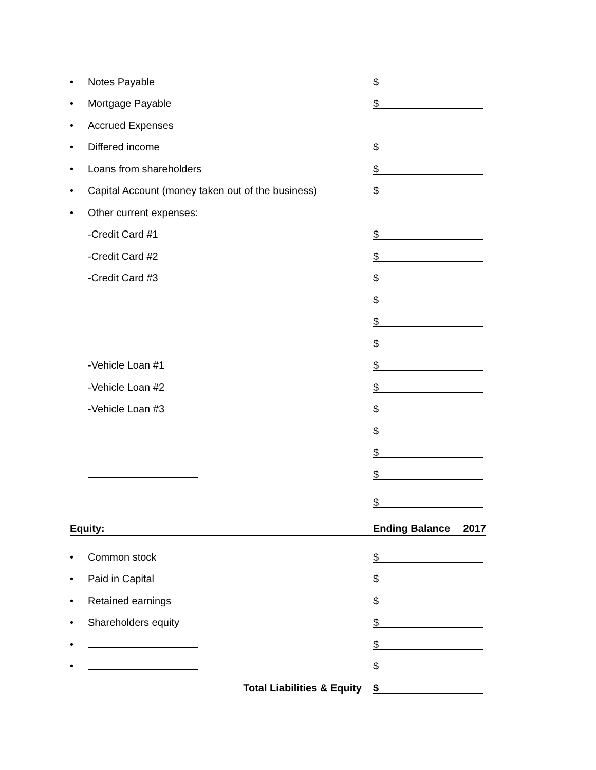• Notes Payable $
• Mortgage Payable $
• Accrued Expenses
• Differed income $
• Loans from shareholders $
• Capital Account (money taken out of the business) $
• Other current expenses:
-Credit Card #1 $
-Credit Card #2 $
-Credit Card #3 $
$
$
$
-Vehicle Loan #1 $
-Vehicle Loan #2 $
-Vehicle Loan #3 $
$
$
$
$
Equity: Ending Balance 2017
• Common stock $
• Paid in Capital $
• Retained earnings $
• Shareholders equity $
• $
• $
Total Liabilities & Equity $